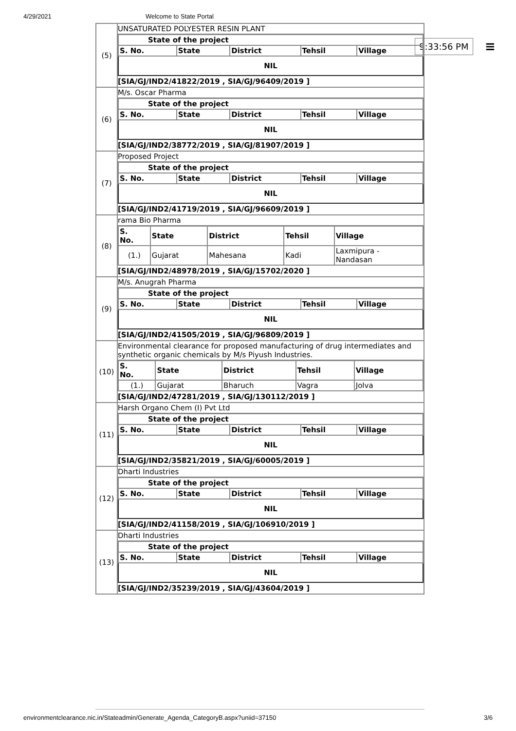4/29/2021 Welcome to State Portal
9:33:56 PM ≡
| (5) | UNSATURATED POLYESTER RESIN PLANT / State of the project / / / / / / --- / --- / --- / --- / --- / / S. No. / State / District / Tehsil / Village / / NIL / / / / / [SIA/GJ/IND2/41822/2019 , SIA/GJ/96409/2019 ] |
| (6) | M/s. Oscar Pharma / State of the project / / / / / / --- / --- / --- / --- / --- / / S. No. / State / District / Tehsil / Village / / NIL / / / / / [SIA/GJ/IND2/38772/2019 , SIA/GJ/81907/2019 ] |
| (7) | Proposed Project / State of the project / / / / / / --- / --- / --- / --- / --- / / S. No. / State / District / Tehsil / Village / / NIL / / / / / [SIA/GJ/IND2/41719/2019 , SIA/GJ/96609/2019 ] |
| (8) | rama Bio Pharma / S. No. / State / District / Tehsil / Village / / --- / --- / --- / --- / --- / / (1.) / Gujarat / Mahesana / Kadi / Laxmipura - Nandasan / [SIA/GJ/IND2/48978/2019 , SIA/GJ/15702/2020 ] |
| (9) | M/s. Anugrah Pharma / State of the project / / / / / / --- / --- / --- / --- / --- / / S. No. / State / District / Tehsil / Village / / NIL / / / / / [SIA/GJ/IND2/41505/2019 , SIA/GJ/96809/2019 ] |
| (10) | Environmental clearance for proposed manufacturing of drug intermediates and synthetic organic chemicals by M/s Piyush Industries. / S. No. / State / District / Tehsil / Village / / --- / --- / --- / --- / --- / / (1.) / Gujarat / Bharuch / Vagra / Jolva / [SIA/GJ/IND2/47281/2019 , SIA/GJ/130112/2019 ] |
| (11) | Harsh Organo Chem (I) Pvt Ltd / State of the project / / / / / / --- / --- / --- / --- / --- / / S. No. / State / District / Tehsil / Village / / NIL / / / / / [SIA/GJ/IND2/35821/2019 , SIA/GJ/60005/2019 ] |
| (12) | Dharti Industries / State of the project / / / / / / --- / --- / --- / --- / --- / / S. No. / State / District / Tehsil / Village / / NIL / / / / / [SIA/GJ/IND2/41158/2019 , SIA/GJ/106910/2019 ] |
| (13) | Dharti Industries / State of the project / / / / / / --- / --- / --- / --- / --- / / S. No. / State / District / Tehsil / Village / / NIL / / / / / [SIA/GJ/IND2/35239/2019 , SIA/GJ/43604/2019 ] |
environmentclearance.nic.in/Stateadmin/Generate_Agenda_CategoryB.aspx?uniid=37150 3/6